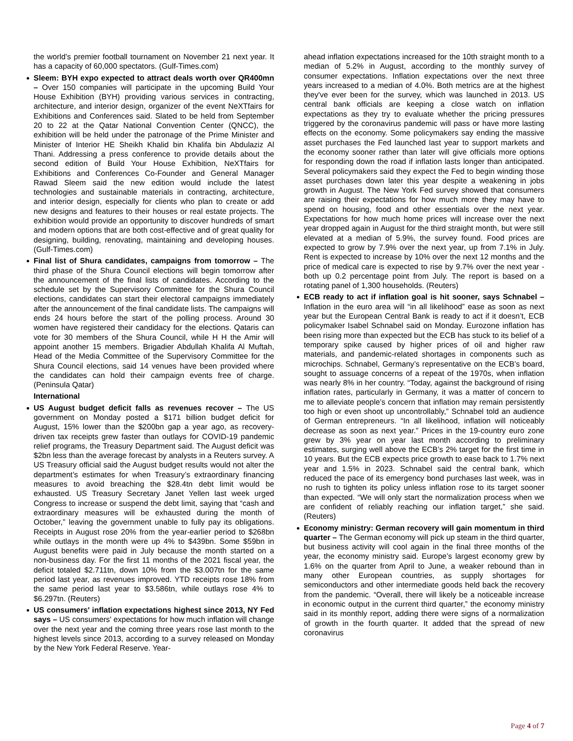the world’s premier football tournament on November 21 next year. It has a capacity of 60,000 spectators. (Gulf-Times.com)
Sleem: BYH expo expected to attract deals worth over QR400mn – Over 150 companies will participate in the upcoming Build Your House Exhibition (BYH) providing various services in contracting, architecture, and interior design, organizer of the event NeXTfairs for Exhibitions and Conferences said. Slated to be held from September 20 to 22 at the Qatar National Convention Center (QNCC), the exhibition will be held under the patronage of the Prime Minister and Minister of Interior HE Sheikh Khalid bin Khalifa bin Abdulaziz Al Thani. Addressing a press conference to provide details about the second edition of Build Your House Exhibition, NeXTfairs for Exhibitions and Conferences Co-Founder and General Manager Rawad Sleem said the new edition would include the latest technologies and sustainable materials in contracting, architecture, and interior design, especially for clients who plan to create or add new designs and features to their houses or real estate projects. The exhibition would provide an opportunity to discover hundreds of smart and modern options that are both cost-effective and of great quality for designing, building, renovating, maintaining and developing houses. (Gulf-Times.com)
Final list of Shura candidates, campaigns from tomorrow – The third phase of the Shura Council elections will begin tomorrow after the announcement of the final lists of candidates. According to the schedule set by the Supervisory Committee for the Shura Council elections, candidates can start their electoral campaigns immediately after the announcement of the final candidate lists. The campaigns will ends 24 hours before the start of the polling process. Around 30 women have registered their candidacy for the elections. Qataris can vote for 30 members of the Shura Council, while H H the Amir will appoint another 15 members. Brigadier Abdullah Khalifa Al Muftah, Head of the Media Committee of the Supervisory Committee for the Shura Council elections, said 14 venues have been provided where the candidates can hold their campaign events free of charge. (Peninsula Qatar)
International
US August budget deficit falls as revenues recover – The US government on Monday posted a $171 billion budget deficit for August, 15% lower than the $200bn gap a year ago, as recovery-driven tax receipts grew faster than outlays for COVID-19 pandemic relief programs, the Treasury Department said. The August deficit was $2bn less than the average forecast by analysts in a Reuters survey. A US Treasury official said the August budget results would not alter the department’s estimates for when Treasury’s extraordinary financing measures to avoid breaching the $28.4tn debt limit would be exhausted. US Treasury Secretary Janet Yellen last week urged Congress to increase or suspend the debt limit, saying that “cash and extraordinary measures will be exhausted during the month of October,” leaving the government unable to fully pay its obligations. Receipts in August rose 20% from the year-earlier period to $268bn while outlays in the month were up 4% to $439bn. Some $59bn in August benefits were paid in July because the month started on a non-business day. For the first 11 months of the 2021 fiscal year, the deficit totaled $2.711tn, down 10% from the $3.007tn for the same period last year, as revenues improved. YTD receipts rose 18% from the same period last year to $3.586tn, while outlays rose 4% to $6.297tn. (Reuters)
US consumers' inflation expectations highest since 2013, NY Fed says – US consumers' expectations for how much inflation will change over the next year and the coming three years rose last month to the highest levels since 2013, according to a survey released on Monday by the New York Federal Reserve. Year-
ahead inflation expectations increased for the 10th straight month to a median of 5.2% in August, according to the monthly survey of consumer expectations. Inflation expectations over the next three years increased to a median of 4.0%. Both metrics are at the highest they've ever been for the survey, which was launched in 2013. US central bank officials are keeping a close watch on inflation expectations as they try to evaluate whether the pricing pressures triggered by the coronavirus pandemic will pass or have more lasting effects on the economy. Some policymakers say ending the massive asset purchases the Fed launched last year to support markets and the economy sooner rather than later will give officials more options for responding down the road if inflation lasts longer than anticipated. Several policymakers said they expect the Fed to begin winding those asset purchases down later this year despite a weakening in jobs growth in August. The New York Fed survey showed that consumers are raising their expectations for how much more they may have to spend on housing, food and other essentials over the next year. Expectations for how much home prices will increase over the next year dropped again in August for the third straight month, but were still elevated at a median of 5.9%, the survey found. Food prices are expected to grow by 7.9% over the next year, up from 7.1% in July. Rent is expected to increase by 10% over the next 12 months and the price of medical care is expected to rise by 9.7% over the next year - both up 0.2 percentage point from July. The report is based on a rotating panel of 1,300 households. (Reuters)
ECB ready to act if inflation goal is hit sooner, says Schnabel – Inflation in the euro area will “in all likelihood” ease as soon as next year but the European Central Bank is ready to act if it doesn’t, ECB policymaker Isabel Schnabel said on Monday. Eurozone inflation has been rising more than expected but the ECB has stuck to its belief of a temporary spike caused by higher prices of oil and higher raw materials, and pandemic-related shortages in components such as microchips. Schnabel, Germany’s representative on the ECB’s board, sought to assuage concerns of a repeat of the 1970s, when inflation was nearly 8% in her country. “Today, against the background of rising inflation rates, particularly in Germany, it was a matter of concern to me to alleviate people’s concern that inflation may remain persistently too high or even shoot up uncontrollably,” Schnabel told an audience of German entrepreneurs. “In all likelihood, inflation will noticeably decrease as soon as next year.” Prices in the 19-country euro zone grew by 3% year on year last month according to preliminary estimates, surging well above the ECB’s 2% target for the first time in 10 years. But the ECB expects price growth to ease back to 1.7% next year and 1.5% in 2023. Schnabel said the central bank, which reduced the pace of its emergency bond purchases last week, was in no rush to tighten its policy unless inflation rose to its target sooner than expected. “We will only start the normalization process when we are confident of reliably reaching our inflation target,” she said. (Reuters)
Economy ministry: German recovery will gain momentum in third quarter – The German economy will pick up steam in the third quarter, but business activity will cool again in the final three months of the year, the economy ministry said. Europe’s largest economy grew by 1.6% on the quarter from April to June, a weaker rebound than in many other European countries, as supply shortages for semiconductors and other intermediate goods held back the recovery from the pandemic. “Overall, there will likely be a noticeable increase in economic output in the current third quarter,” the economy ministry said in its monthly report, adding there were signs of a normalization of growth in the fourth quarter. It added that the spread of new coronavirus
Page 4 of 7